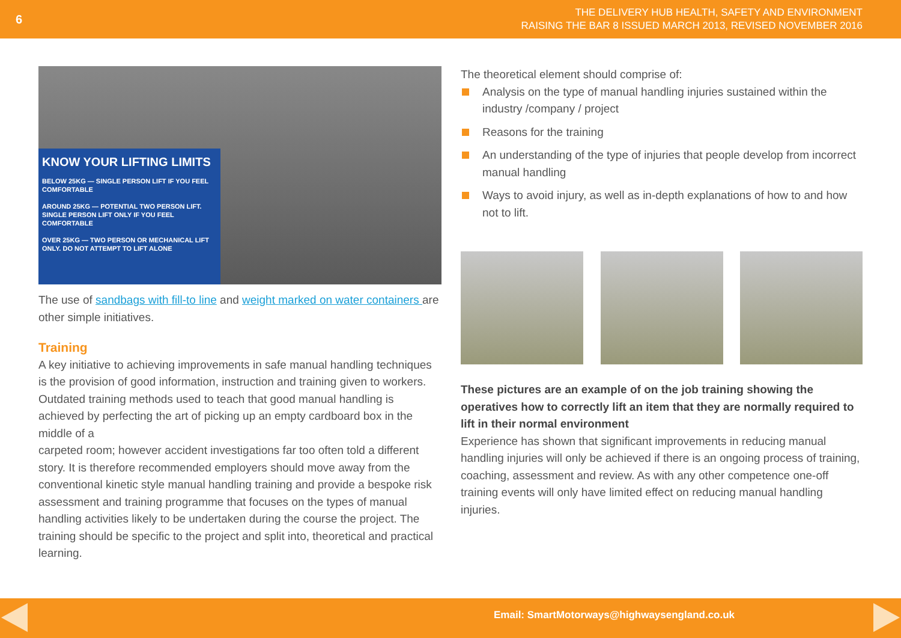6
THE DELIVERY HUB HEALTH, SAFETY AND ENVIRONMENT
RAISING THE BAR 8 ISSUED MARCH 2013, REVISED NOVEMBER 2016
KNOW YOUR LIFTING LIMITS
BELOW 25KG — SINGLE PERSON LIFT IF YOU FEEL COMFORTABLE
AROUND 25KG — POTENTIAL TWO PERSON LIFT. SINGLE PERSON LIFT ONLY IF YOU FEEL COMFORTABLE
OVER 25KG — TWO PERSON OR MECHANICAL LIFT ONLY. DO NOT ATTEMPT TO LIFT ALONE
The use of sandbags with fill-to line and weight marked on water containers are other simple initiatives.
Training
A key initiative to achieving improvements in safe manual handling techniques is the provision of good information, instruction and training given to workers. Outdated training methods used to teach that good manual handling is achieved by perfecting the art of picking up an empty cardboard box in the middle of a
carpeted room; however accident investigations far too often told a different story. It is therefore recommended employers should move away from the conventional kinetic style manual handling training and provide a bespoke risk assessment and training programme that focuses on the types of manual handling activities likely to be undertaken during the course the project. The training should be specific to the project and split into, theoretical and practical learning.
The theoretical element should comprise of:
Analysis on the type of manual handling injuries sustained within the industry /company / project
Reasons for the training
An understanding of the type of injuries that people develop from incorrect manual handling
Ways to avoid injury, as well as in-depth explanations of how to and how not to lift.
These pictures are an example of on the job training showing the operatives how to correctly lift an item that they are normally required to lift in their normal environment
Experience has shown that significant improvements in reducing manual handling injuries will only be achieved if there is an ongoing process of training, coaching, assessment and review. As with any other competence one-off training events will only have limited effect on reducing manual handling injuries.
Email: SmartMotorways@highwaysengland.co.uk